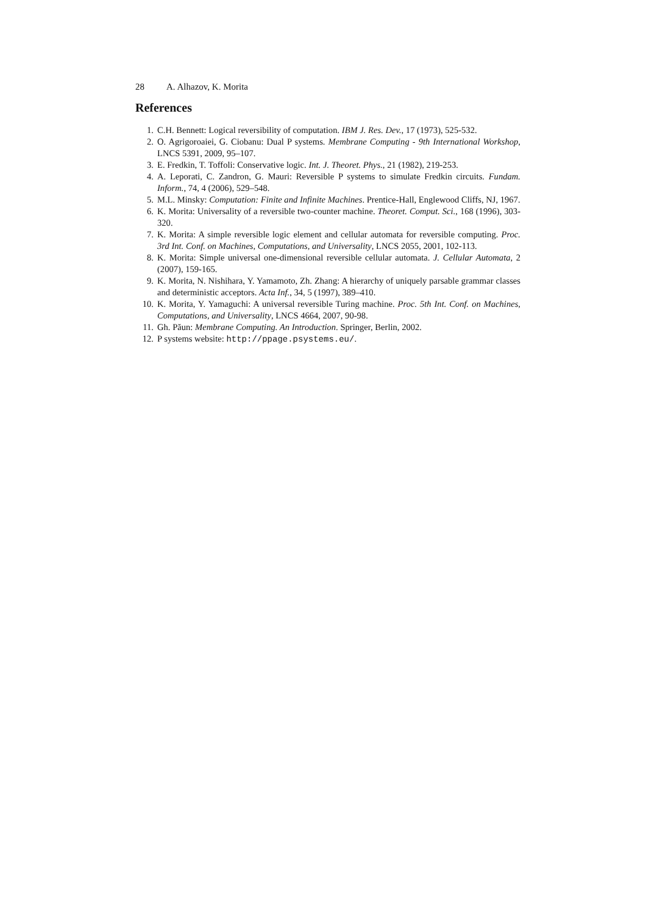28 A. Alhazov, K. Morita
References
1. C.H. Bennett: Logical reversibility of computation. IBM J. Res. Dev., 17 (1973), 525-532.
2. O. Agrigoroaiei, G. Ciobanu: Dual P systems. Membrane Computing - 9th International Workshop, LNCS 5391, 2009, 95–107.
3. E. Fredkin, T. Toffoli: Conservative logic. Int. J. Theoret. Phys., 21 (1982), 219-253.
4. A. Leporati, C. Zandron, G. Mauri: Reversible P systems to simulate Fredkin circuits. Fundam. Inform., 74, 4 (2006), 529–548.
5. M.L. Minsky: Computation: Finite and Infinite Machines. Prentice-Hall, Englewood Cliffs, NJ, 1967.
6. K. Morita: Universality of a reversible two-counter machine. Theoret. Comput. Sci., 168 (1996), 303-320.
7. K. Morita: A simple reversible logic element and cellular automata for reversible computing. Proc. 3rd Int. Conf. on Machines, Computations, and Universality, LNCS 2055, 2001, 102-113.
8. K. Morita: Simple universal one-dimensional reversible cellular automata. J. Cellular Automata, 2 (2007), 159-165.
9. K. Morita, N. Nishihara, Y. Yamamoto, Zh. Zhang: A hierarchy of uniquely parsable grammar classes and deterministic acceptors. Acta Inf., 34, 5 (1997), 389–410.
10. K. Morita, Y. Yamaguchi: A universal reversible Turing machine. Proc. 5th Int. Conf. on Machines, Computations, and Universality, LNCS 4664, 2007, 90-98.
11. Gh. Păun: Membrane Computing. An Introduction. Springer, Berlin, 2002.
12. P systems website: http://ppage.psystems.eu/.